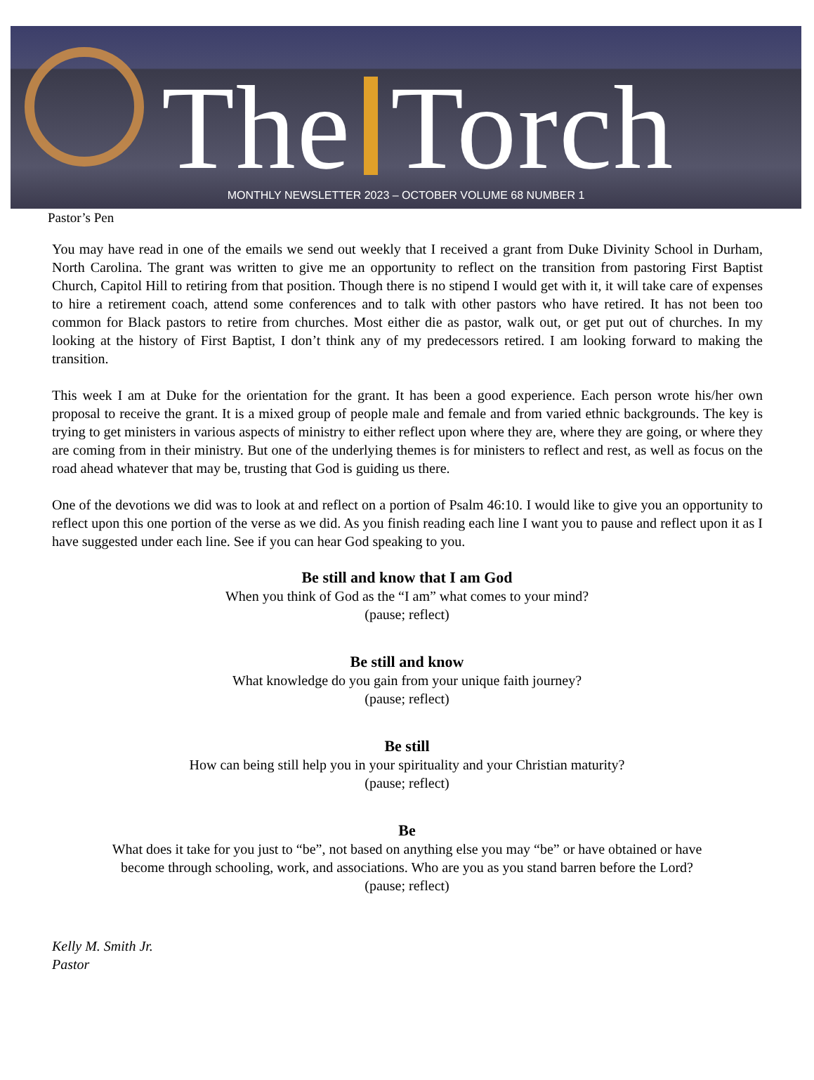The Torch
MONTHLY NEWSLETTER 2023 – OCTOBER VOLUME 68 NUMBER 1
Pastor’s Pen
You may have read in one of the emails we send out weekly that I received a grant from Duke Divinity School in Durham, North Carolina. The grant was written to give me an opportunity to reflect on the transition from pastoring First Baptist Church, Capitol Hill to retiring from that position. Though there is no stipend I would get with it, it will take care of expenses to hire a retirement coach, attend some conferences and to talk with other pastors who have retired. It has not been too common for Black pastors to retire from churches. Most either die as pastor, walk out, or get put out of churches. In my looking at the history of First Baptist, I don’t think any of my predecessors retired. I am looking forward to making the transition.
This week I am at Duke for the orientation for the grant. It has been a good experience. Each person wrote his/her own proposal to receive the grant. It is a mixed group of people male and female and from varied ethnic backgrounds. The key is trying to get ministers in various aspects of ministry to either reflect upon where they are, where they are going, or where they are coming from in their ministry. But one of the underlying themes is for ministers to reflect and rest, as well as focus on the road ahead whatever that may be, trusting that God is guiding us there.
One of the devotions we did was to look at and reflect on a portion of Psalm 46:10. I would like to give you an opportunity to reflect upon this one portion of the verse as we did. As you finish reading each line I want you to pause and reflect upon it as I have suggested under each line. See if you can hear God speaking to you.
Be still and know that I am God
When you think of God as the “I am” what comes to your mind?
(pause; reflect)
Be still and know
What knowledge do you gain from your unique faith journey?
(pause; reflect)
Be still
How can being still help you in your spirituality and your Christian maturity?
(pause; reflect)
Be
What does it take for you just to “be”, not based on anything else you may “be” or have obtained or have become through schooling, work, and associations. Who are you as you stand barren before the Lord?
(pause; reflect)
Kelly M. Smith Jr.
Pastor